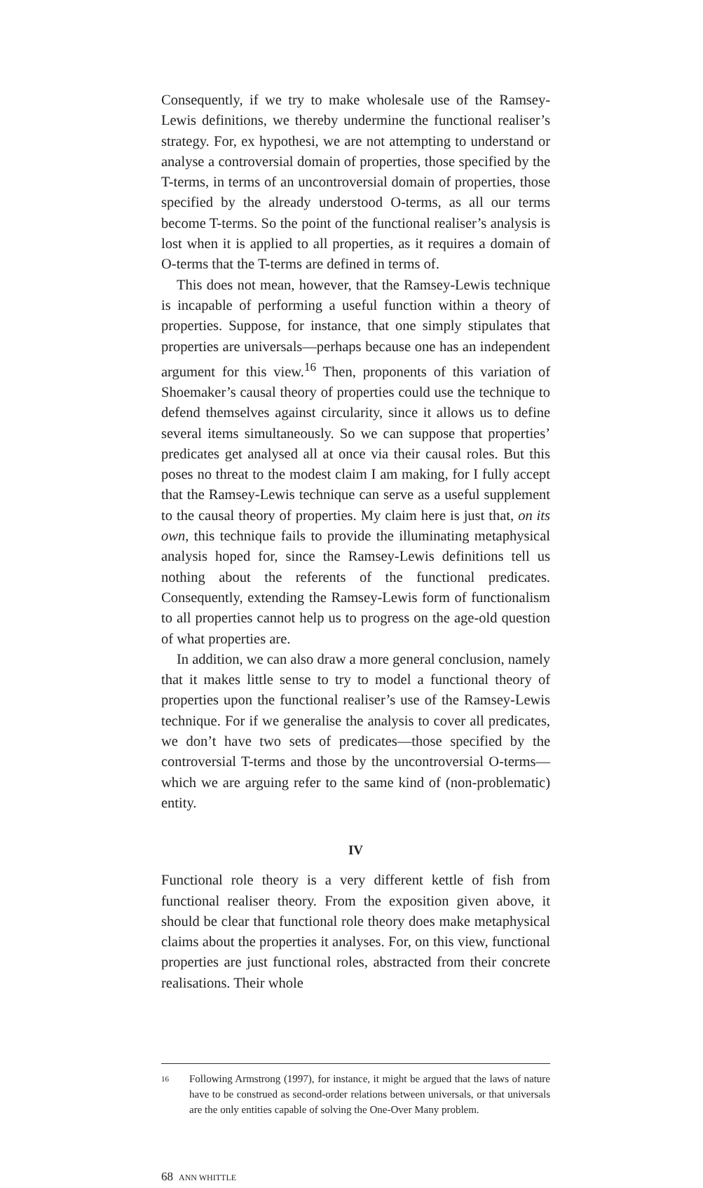Consequently, if we try to make wholesale use of the Ramsey-Lewis definitions, we thereby undermine the functional realiser’s strategy. For, ex hypothesi, we are not attempting to understand or analyse a controversial domain of properties, those specified by the T-terms, in terms of an uncontroversial domain of properties, those specified by the already understood O-terms, as all our terms become T-terms. So the point of the functional realiser’s analysis is lost when it is applied to all properties, as it requires a domain of O-terms that the T-terms are defined in terms of.
This does not mean, however, that the Ramsey-Lewis technique is incapable of performing a useful function within a theory of properties. Suppose, for instance, that one simply stipulates that properties are universals—perhaps because one has an independent argument for this view.<sup>16</sup> Then, proponents of this variation of Shoemaker’s causal theory of properties could use the technique to defend themselves against circularity, since it allows us to define several items simultaneously. So we can suppose that properties’ predicates get analysed all at once via their causal roles. But this poses no threat to the modest claim I am making, for I fully accept that the Ramsey-Lewis technique can serve as a useful supplement to the causal theory of properties. My claim here is just that, on its own, this technique fails to provide the illuminating metaphysical analysis hoped for, since the Ramsey-Lewis definitions tell us nothing about the referents of the functional predicates. Consequently, extending the Ramsey-Lewis form of functionalism to all properties cannot help us to progress on the age-old question of what properties are.
In addition, we can also draw a more general conclusion, namely that it makes little sense to try to model a functional theory of properties upon the functional realiser’s use of the Ramsey-Lewis technique. For if we generalise the analysis to cover all predicates, we don’t have two sets of predicates—those specified by the controversial T-terms and those by the uncontroversial O-terms—which we are arguing refer to the same kind of (non-problematic) entity.
IV
Functional role theory is a very different kettle of fish from functional realiser theory. From the exposition given above, it should be clear that functional role theory does make metaphysical claims about the properties it analyses. For, on this view, functional properties are just functional roles, abstracted from their concrete realisations. Their whole
16 Following Armstrong (1997), for instance, it might be argued that the laws of nature have to be construed as second-order relations between universals, or that universals are the only entities capable of solving the One-Over Many problem.
68 ANN WHITTLE